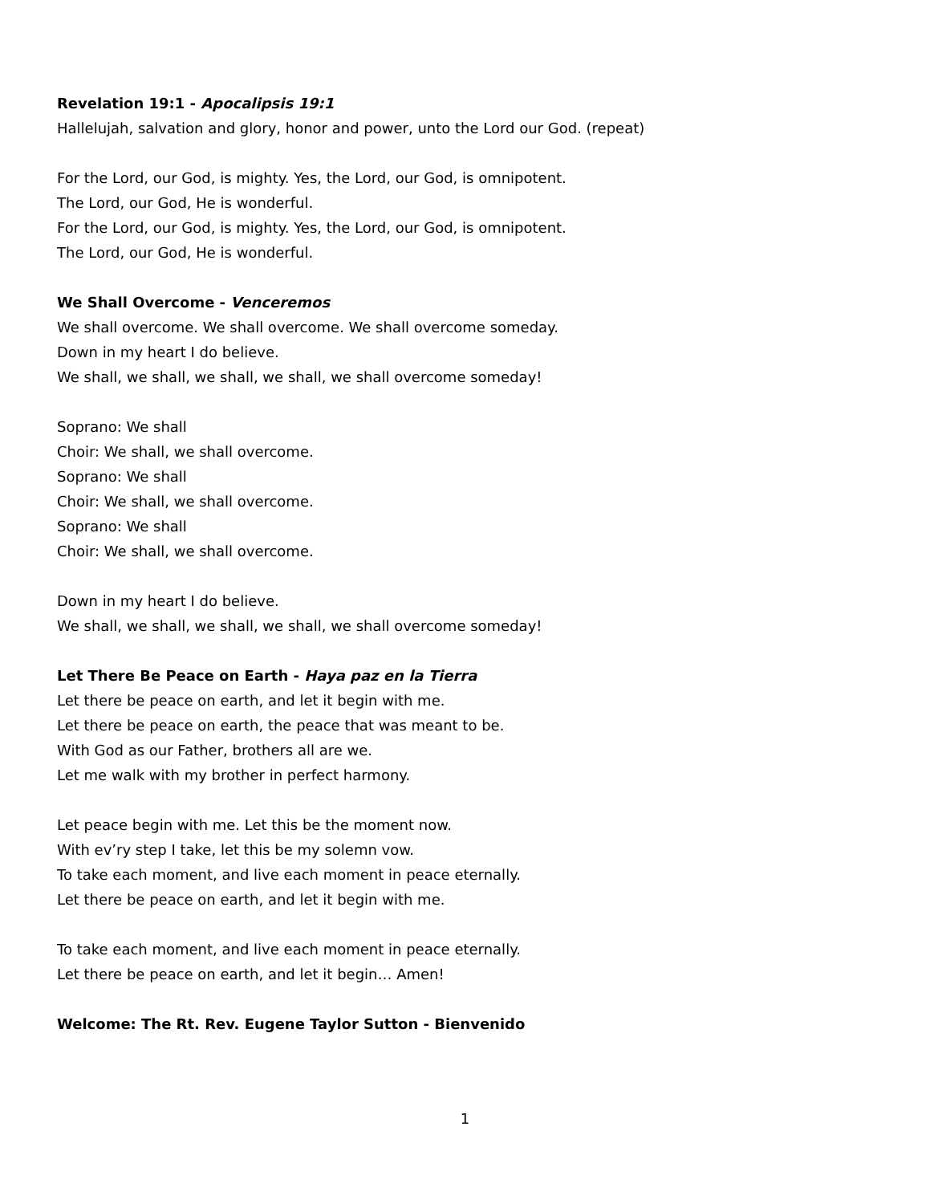Revelation 19:1 - Apocalipsis 19:1
Hallelujah, salvation and glory, honor and power, unto the Lord our God. (repeat)
For the Lord, our God, is mighty. Yes, the Lord, our God, is omnipotent.
The Lord, our God, He is wonderful.
For the Lord, our God, is mighty. Yes, the Lord, our God, is omnipotent.
The Lord, our God, He is wonderful.
We Shall Overcome - Venceremos
We shall overcome. We shall overcome. We shall overcome someday.
Down in my heart I do believe.
We shall, we shall, we shall, we shall, we shall overcome someday!
Soprano: We shall
Choir: We shall, we shall overcome.
Soprano: We shall
Choir: We shall, we shall overcome.
Soprano: We shall
Choir: We shall, we shall overcome.
Down in my heart I do believe.
We shall, we shall, we shall, we shall, we shall overcome someday!
Let There Be Peace on Earth - Haya paz en la Tierra
Let there be peace on earth, and let it begin with me.
Let there be peace on earth, the peace that was meant to be.
With God as our Father, brothers all are we.
Let me walk with my brother in perfect harmony.
Let peace begin with me. Let this be the moment now.
With ev’ry step I take, let this be my solemn vow.
To take each moment, and live each moment in peace eternally.
Let there be peace on earth, and let it begin with me.
To take each moment, and live each moment in peace eternally.
Let there be peace on earth, and let it begin… Amen!
Welcome: The Rt. Rev. Eugene Taylor Sutton - Bienvenido
1